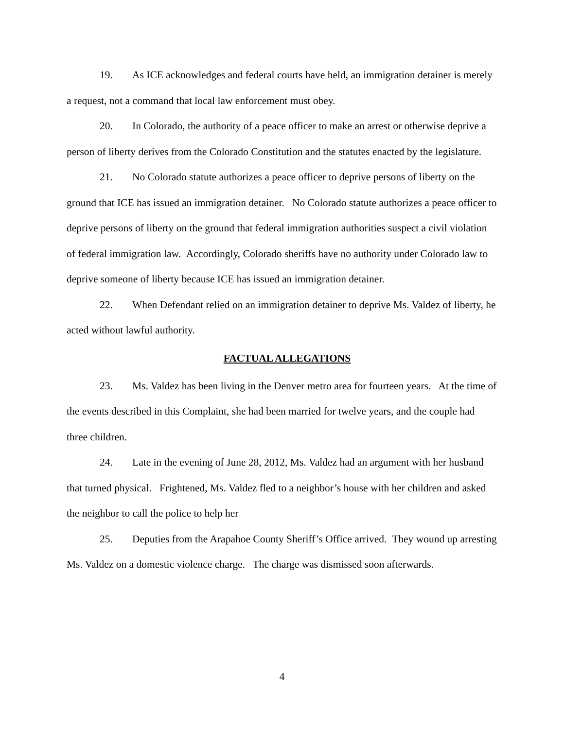19. As ICE acknowledges and federal courts have held, an immigration detainer is merely a request, not a command that local law enforcement must obey.
20. In Colorado, the authority of a peace officer to make an arrest or otherwise deprive a person of liberty derives from the Colorado Constitution and the statutes enacted by the legislature.
21. No Colorado statute authorizes a peace officer to deprive persons of liberty on the ground that ICE has issued an immigration detainer. No Colorado statute authorizes a peace officer to deprive persons of liberty on the ground that federal immigration authorities suspect a civil violation of federal immigration law. Accordingly, Colorado sheriffs have no authority under Colorado law to deprive someone of liberty because ICE has issued an immigration detainer.
22. When Defendant relied on an immigration detainer to deprive Ms. Valdez of liberty, he acted without lawful authority.
FACTUAL ALLEGATIONS
23. Ms. Valdez has been living in the Denver metro area for fourteen years. At the time of the events described in this Complaint, she had been married for twelve years, and the couple had three children.
24. Late in the evening of June 28, 2012, Ms. Valdez had an argument with her husband that turned physical. Frightened, Ms. Valdez fled to a neighbor’s house with her children and asked the neighbor to call the police to help her
25. Deputies from the Arapahoe County Sheriff’s Office arrived. They wound up arresting Ms. Valdez on a domestic violence charge. The charge was dismissed soon afterwards.
4